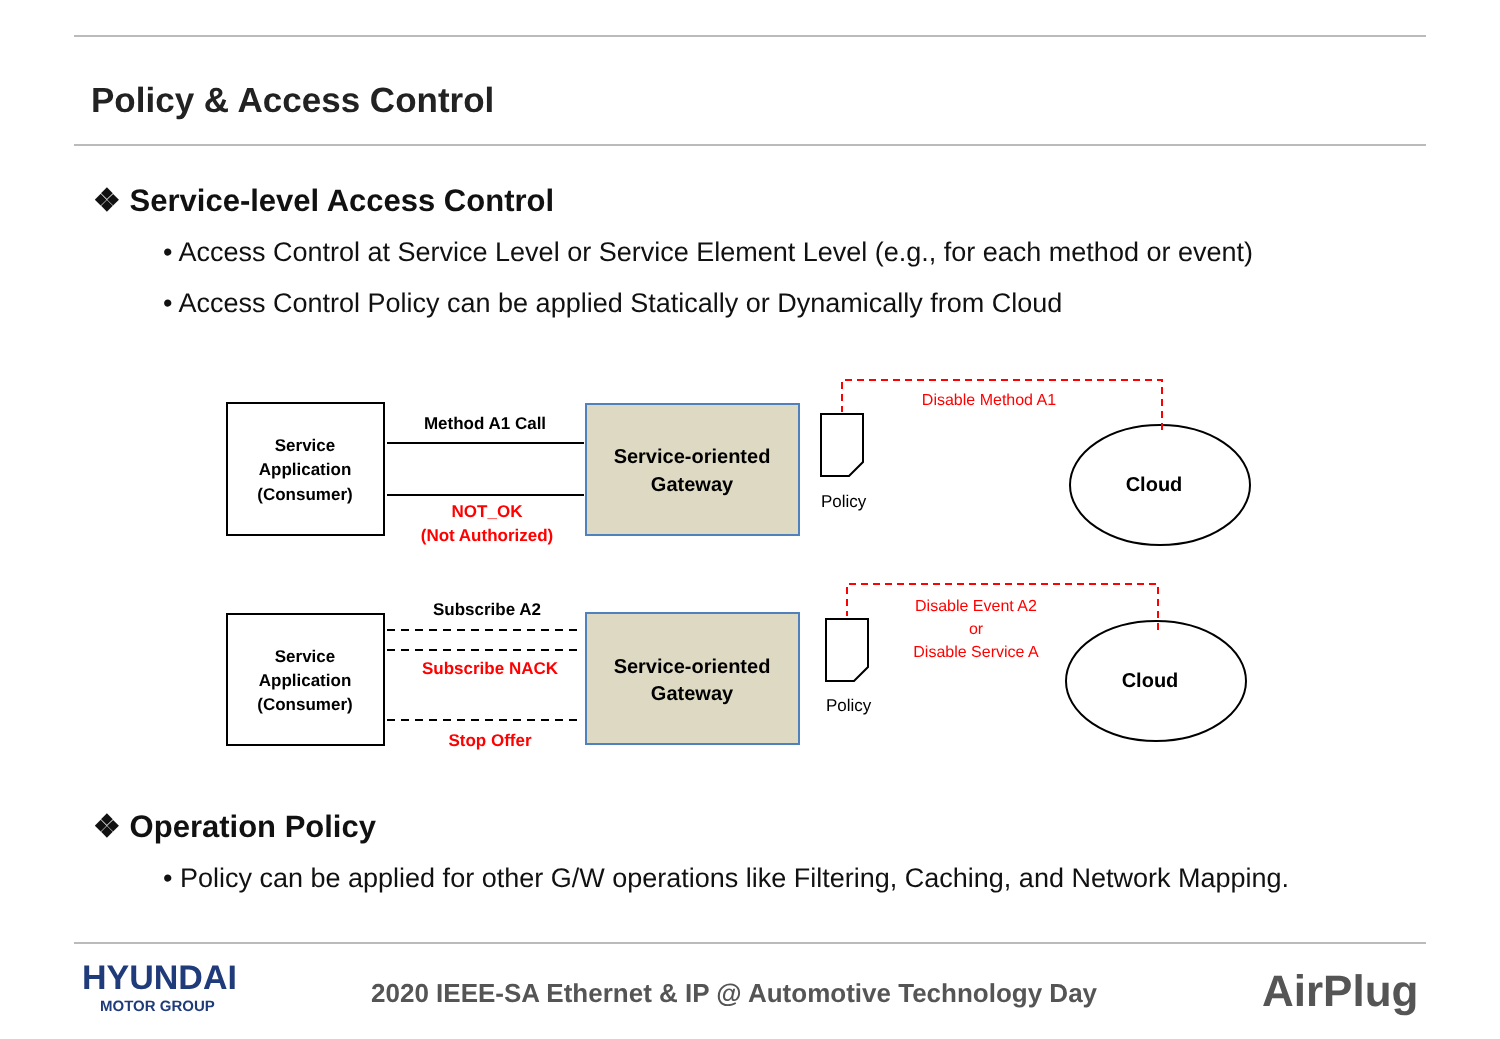Policy & Access Control
❖ Service-level Access Control
• Access Control at Service Level or Service Element Level (e.g., for each method or event)
• Access Control Policy can be applied Statically or Dynamically from Cloud
Service
Application
(Consumer)
Service-oriented
Gateway
Method A1 Call
NOT_OK
(Not Authorized)
Service
Application
(Consumer)
Service-oriented
Gateway
Subscribe A2
Subscribe NACK
Stop Offer
Cloud
Cloud
Policy
Policy
Disable Method A1
Disable Event A2
or
Disable Service A
❖ Operation Policy
• Policy can be applied for other G/W operations like Filtering, Caching, and Network Mapping.
HYUNDAI
MOTOR GROUP
2020 IEEE-SA Ethernet & IP @ Automotive Technology Day
AirPlug